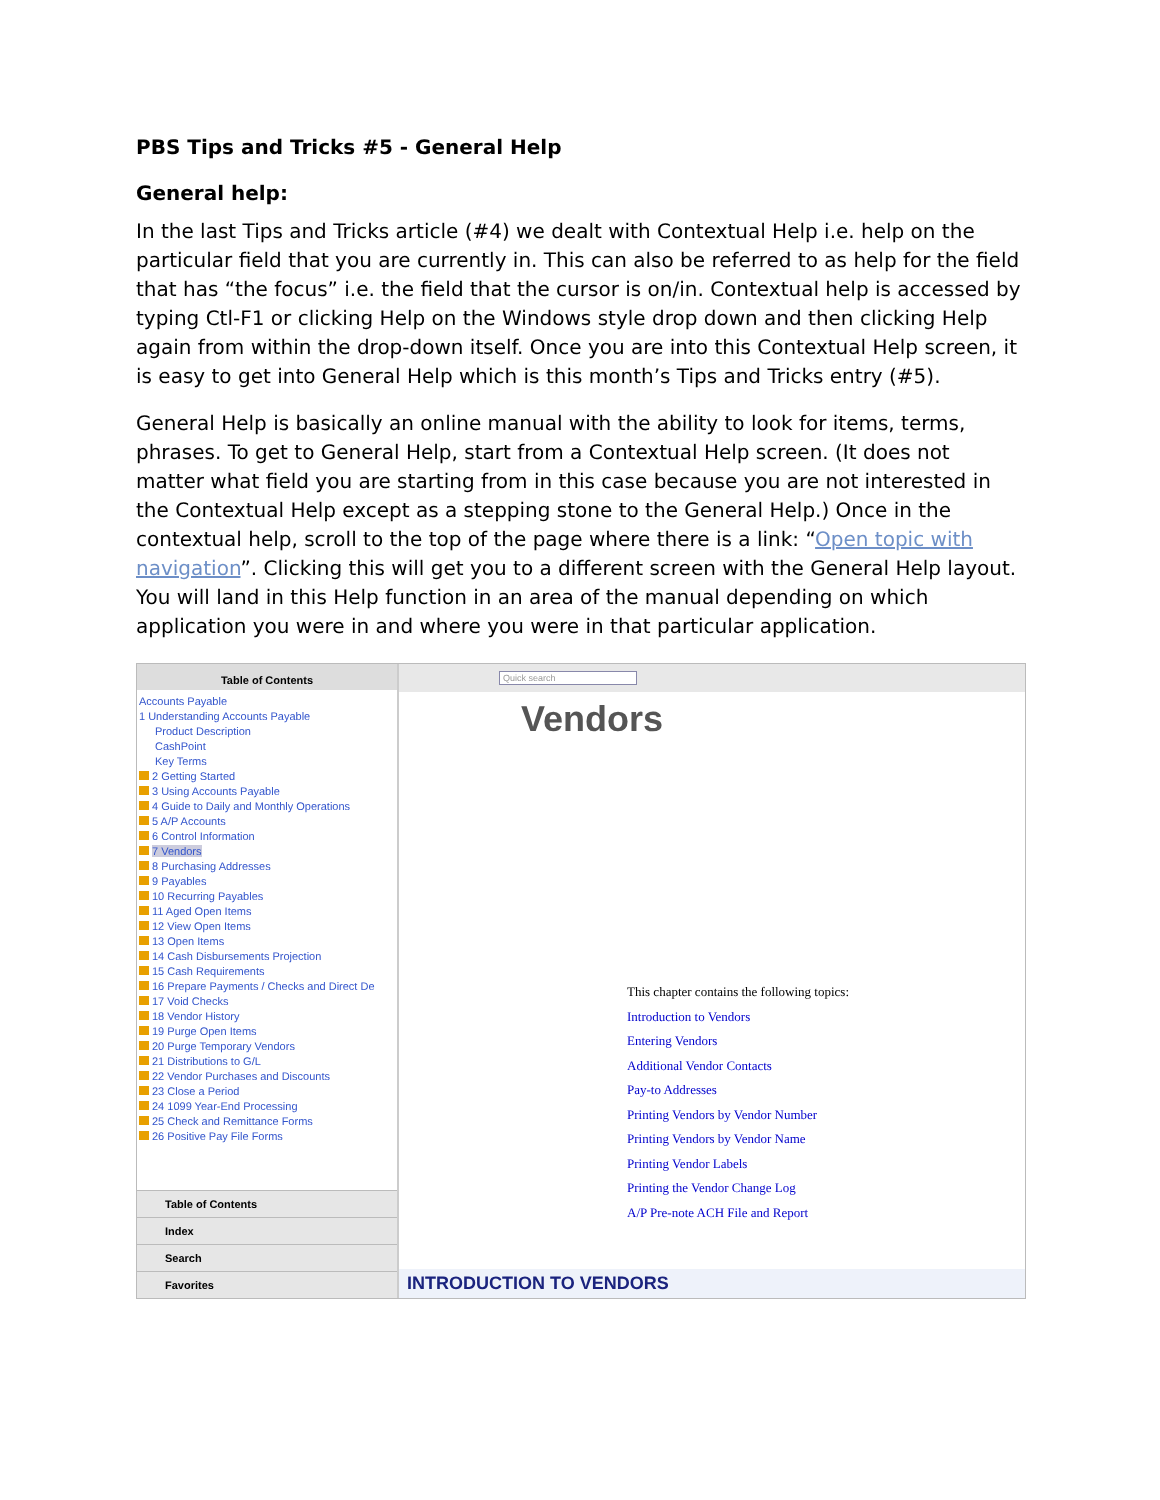PBS Tips and Tricks #5 - General Help
General help:
In the last Tips and Tricks article (#4) we dealt with Contextual Help i.e. help on the particular field that you are currently in. This can also be referred to as help for the field that has “the focus” i.e. the field that the cursor is on/in. Contextual help is accessed by typing Ctl-F1 or clicking Help on the Windows style drop down and then clicking Help again from within the drop-down itself. Once you are into this Contextual Help screen, it is easy to get into General Help which is this month’s Tips and Tricks entry (#5).
General Help is basically an online manual with the ability to look for items, terms, phrases. To get to General Help, start from a Contextual Help screen. (It does not matter what field you are starting from in this case because you are not interested in the Contextual Help except as a stepping stone to the General Help.) Once in the contextual help, scroll to the top of the page where there is a link: “Open topic with navigation”. Clicking this will get you to a different screen with the General Help layout. You will land in this Help function in an area of the manual depending on which application you were in and where you were in that particular application.
Table of Contents
Accounts Payable
1 Understanding Accounts Payable
Product Description
CashPoint
Key Terms
2 Getting Started
3 Using Accounts Payable
4 Guide to Daily and Monthly Operations
5 A/P Accounts
6 Control Information
7 Vendors
8 Purchasing Addresses
9 Payables
10 Recurring Payables
11 Aged Open Items
12 View Open Items
13 Open Items
14 Cash Disbursements Projection
15 Cash Requirements
16 Prepare Payments / Checks and Direct De
17 Void Checks
18 Vendor History
19 Purge Open Items
20 Purge Temporary Vendors
21 Distributions to G/L
22 Vendor Purchases and Discounts
23 Close a Period
24 1099 Year-End Processing
25 Check and Remittance Forms
26 Positive Pay File Forms
Table of Contents
Index
Search
Favorites
Quick search
Vendors
This chapter contains the following topics:
Introduction to Vendors
Entering Vendors
Additional Vendor Contacts
Pay-to Addresses
Printing Vendors by Vendor Number
Printing Vendors by Vendor Name
Printing Vendor Labels
Printing the Vendor Change Log
A/P Pre-note ACH File and Report
INTRODUCTION TO VENDORS